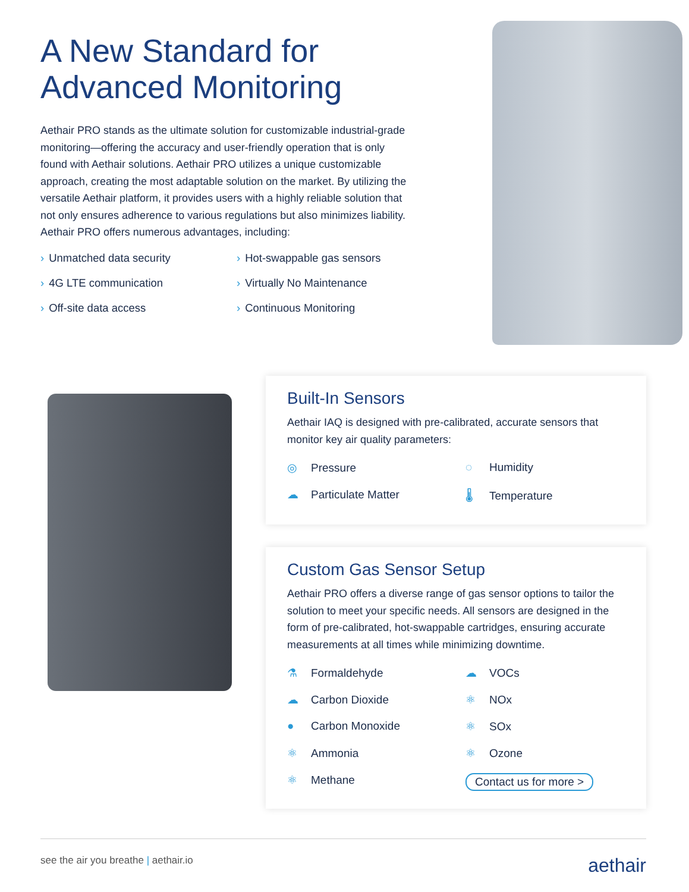A New Standard for
Advanced Monitoring
Aethair PRO stands as the ultimate solution for customizable industrial-grade monitoring—offering the accuracy and user-friendly operation that is only found with Aethair solutions. Aethair PRO utilizes a unique customizable approach, creating the most adaptable solution on the market. By utilizing the versatile Aethair platform, it provides users with a highly reliable solution that not only ensures adherence to various regulations but also minimizes liability. Aethair PRO offers numerous advantages, including:
› Unmatched data security
› Hot-swappable gas sensors
› 4G LTE communication
› Virtually No Maintenance
› Off-site data access
› Continuous Monitoring
Built-In Sensors
Aethair IAQ is designed with pre-calibrated, accurate sensors that monitor key air quality parameters:
◎ Pressure
◌ Humidity
☁ Particulate Matter
🌡 Temperature
Custom Gas Sensor Setup
Aethair PRO offers a diverse range of gas sensor options to tailor the solution to meet your specific needs. All sensors are designed in the form of pre-calibrated, hot-swappable cartridges, ensuring accurate measurements at all times while minimizing downtime.
⚗ Formaldehyde
☁ VOCs
☁ Carbon Dioxide
⚛ NOx
● Carbon Monoxide
⚛ SOx
⚛ Ammonia
⚛ Ozone
⚛ Methane
Contact us for more >
see the air you breathe | aethair.io
aethair